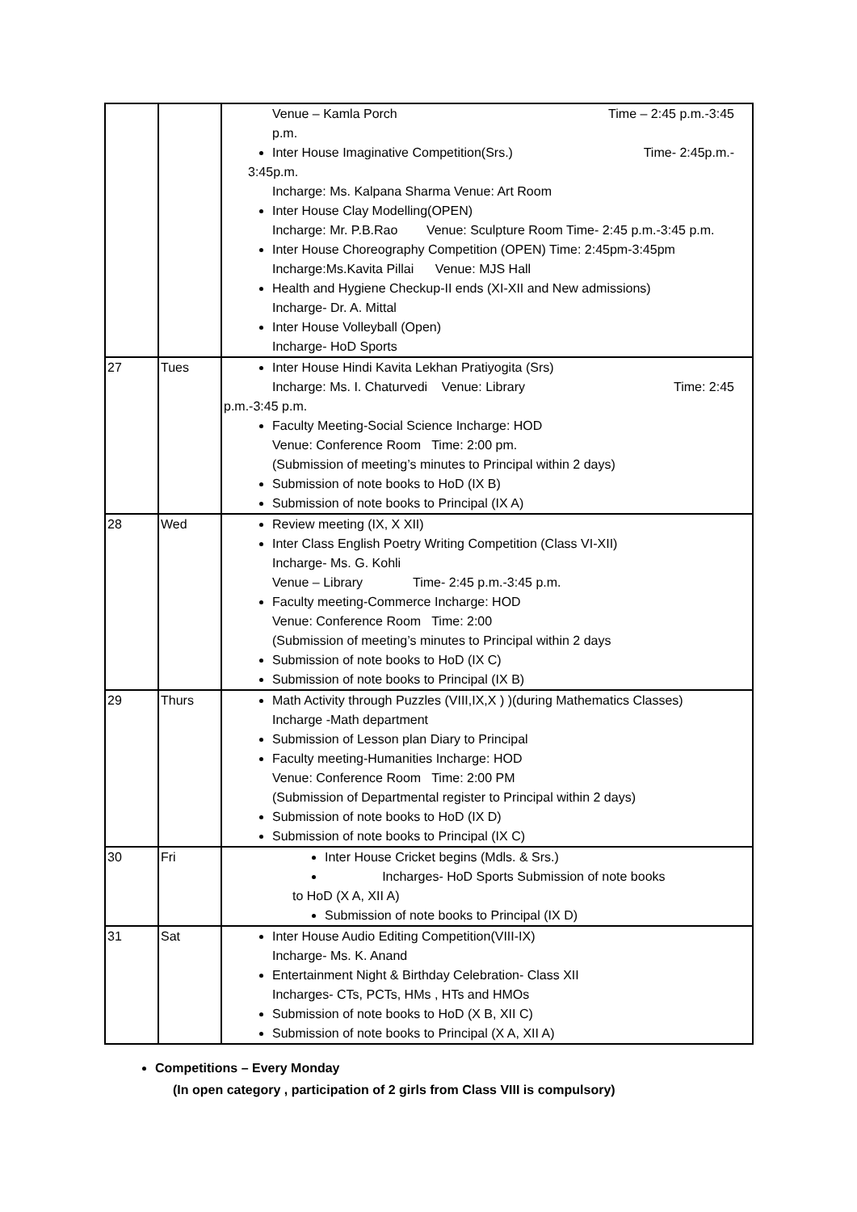| | | Venue – Kamla Porch Time – 2:45 p.m.-3:45 p.m. Inter House Imaginative Competition(Srs.) Time- 2:45p.m.- 3:45p.m. Incharge: Ms. Kalpana Sharma Venue: Art Room Inter House Clay Modelling(OPEN) Incharge: Mr. P.B.Rao Venue: Sculpture Room Time- 2:45 p.m.-3:45 p.m. Inter House Choreography Competition (OPEN) Time: 2:45pm-3:45pm Incharge:Ms.Kavita Pillai Venue: MJS Hall Health and Hygiene Checkup-II ends (XI-XII and New admissions) Incharge- Dr. A. Mittal Inter House Volleyball (Open) Incharge- HoD Sports |
| 27 | Tues | Inter House Hindi Kavita Lekhan Pratiyogita (Srs) Incharge: Ms. I. Chaturvedi Venue: Library Time: 2:45 p.m.-3:45 p.m. Faculty Meeting-Social Science Incharge: HOD Venue: Conference Room Time: 2:00 pm. (Submission of meeting’s minutes to Principal within 2 days) Submission of note books to HoD (IX B) Submission of note books to Principal (IX A) |
| 28 | Wed | Review meeting (IX, X XII) Inter Class English Poetry Writing Competition (Class VI-XII) Incharge- Ms. G. Kohli Venue – Library Time- 2:45 p.m.-3:45 p.m. Faculty meeting-Commerce Incharge: HOD Venue: Conference Room Time: 2:00 (Submission of meeting’s minutes to Principal within 2 days Submission of note books to HoD (IX C) Submission of note books to Principal (IX B) |
| 29 | Thurs | Math Activity through Puzzles (VIII,IX,X ) )(during Mathematics Classes) Incharge -Math department Submission of Lesson plan Diary to Principal Faculty meeting-Humanities Incharge: HOD Venue: Conference Room Time: 2:00 PM (Submission of Departmental register to Principal within 2 days) Submission of note books to HoD (IX D) Submission of note books to Principal (IX C) |
| 30 | Fri | Inter House Cricket begins (Mdls. & Srs.) Incharges- HoD Sports Submission of note books to HoD (X A, XII A) Submission of note books to Principal (IX D) |
| 31 | Sat | Inter House Audio Editing Competition(VIII-IX) Incharge- Ms. K. Anand Entertainment Night & Birthday Celebration- Class XII Incharges- CTs, PCTs, HMs , HTs and HMOs Submission of note books to HoD (X B, XII C) Submission of note books to Principal (X A, XII A) |
Competitions – Every Monday
(In open category , participation of 2 girls from Class VIII is compulsory)